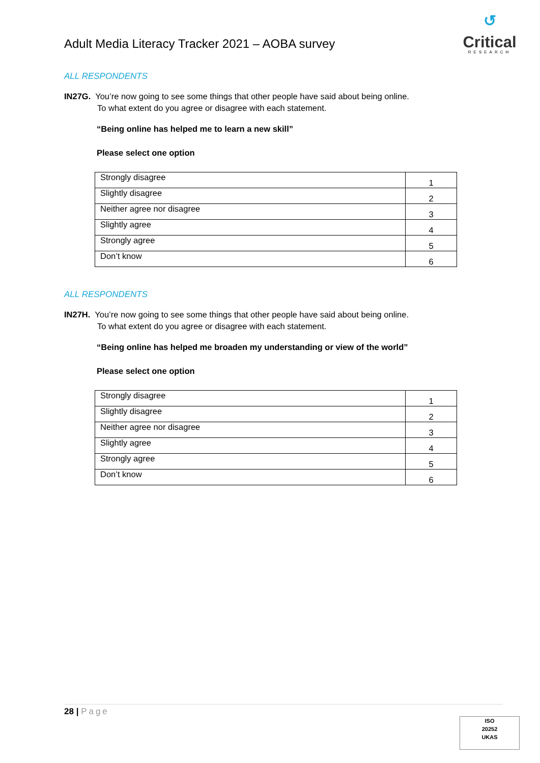Adult Media Literacy Tracker 2021 – AOBA survey
↺
Critical
RESEARCH
ALL RESPONDENTS
IN27G. You’re now going to see some things that other people have said about being online.
To what extent do you agree or disagree with each statement.
“Being online has helped me to learn a new skill”
Please select one option
| Strongly disagree | 1 |
| Slightly disagree | 2 |
| Neither agree nor disagree | 3 |
| Slightly agree | 4 |
| Strongly agree | 5 |
| Don’t know | 6 |
ALL RESPONDENTS
IN27H. You’re now going to see some things that other people have said about being online.
To what extent do you agree or disagree with each statement.
“Being online has helped me broaden my understanding or view of the world”
Please select one option
| Strongly disagree | 1 |
| Slightly disagree | 2 |
| Neither agree nor disagree | 3 |
| Slightly agree | 4 |
| Strongly agree | 5 |
| Don’t know | 6 |
28 | Page
ISO
20252
UKAS